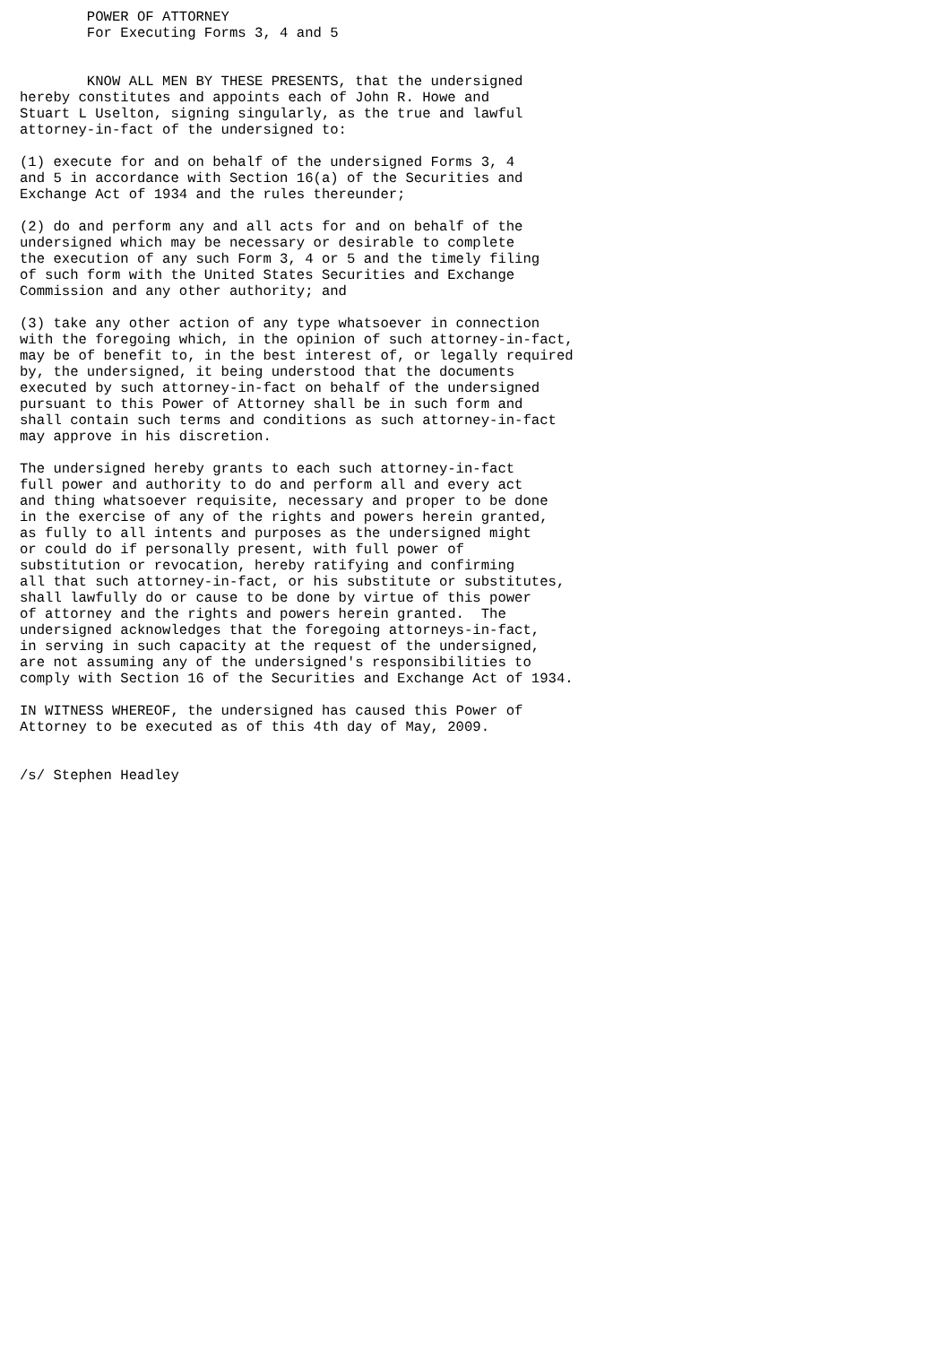POWER OF ATTORNEY
        For Executing Forms 3, 4 and 5


        KNOW ALL MEN BY THESE PRESENTS, that the undersigned
hereby constitutes and appoints each of John R. Howe and
Stuart L Uselton, signing singularly, as the true and lawful
attorney-in-fact of the undersigned to:

(1) execute for and on behalf of the undersigned Forms 3, 4
and 5 in accordance with Section 16(a) of the Securities and
Exchange Act of 1934 and the rules thereunder;

(2) do and perform any and all acts for and on behalf of the
undersigned which may be necessary or desirable to complete
the execution of any such Form 3, 4 or 5 and the timely filing
of such form with the United States Securities and Exchange
Commission and any other authority; and

(3) take any other action of any type whatsoever in connection
with the foregoing which, in the opinion of such attorney-in-fact,
may be of benefit to, in the best interest of, or legally required
by, the undersigned, it being understood that the documents
executed by such attorney-in-fact on behalf of the undersigned
pursuant to this Power of Attorney shall be in such form and
shall contain such terms and conditions as such attorney-in-fact
may approve in his discretion.

The undersigned hereby grants to each such attorney-in-fact
full power and authority to do and perform all and every act
and thing whatsoever requisite, necessary and proper to be done
in the exercise of any of the rights and powers herein granted,
as fully to all intents and purposes as the undersigned might
or could do if personally present, with full power of
substitution or revocation, hereby ratifying and confirming
all that such attorney-in-fact, or his substitute or substitutes,
shall lawfully do or cause to be done by virtue of this power
of attorney and the rights and powers herein granted.  The
undersigned acknowledges that the foregoing attorneys-in-fact,
in serving in such capacity at the request of the undersigned,
are not assuming any of the undersigned's responsibilities to
comply with Section 16 of the Securities and Exchange Act of 1934.

IN WITNESS WHEREOF, the undersigned has caused this Power of
Attorney to be executed as of this 4th day of May, 2009.


/s/ Stephen Headley